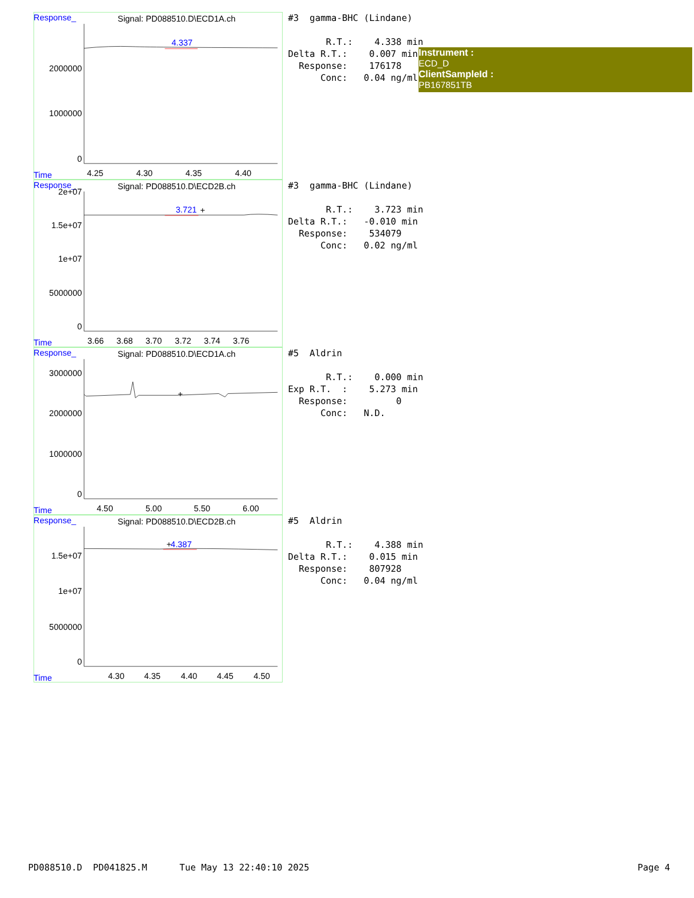Response_
Signal: PD088510.D\ECD1A.ch
2000000
1000000
0
4.337
4.25
4.30
4.35
4.40
Time
#3  gamma-BHC (Lindane)

       R.T.:    4.338 min
Delta R.T.:    0.007 min
  Response:    176178
      Conc:   0.04 ng/ml
Instrument :
ECD_D
ClientSampleId :
PB167851TB
Response_
Signal: PD088510.D\ECD2B.ch
2e+07
1.5e+07
1e+07
5000000
0
3.721
+
3.66
3.68
3.70
3.72
3.74
3.76
Time
#3  gamma-BHC (Lindane)

       R.T.:    3.723 min
Delta R.T.:   -0.010 min
  Response:    534079
      Conc:   0.02 ng/ml
Response_
Signal: PD088510.D\ECD1A.ch
3000000
2000000
1000000
0
+
4.50
5.00
5.50
6.00
Time
#5  Aldrin

       R.T.:    0.000 min
Exp R.T.  :    5.273 min
  Response:         0
      Conc:   N.D.
Response_
Signal: PD088510.D\ECD2B.ch
1.5e+07
1e+07
5000000
0
+
4.387
4.30
4.35
4.40
4.45
4.50
Time
#5  Aldrin

       R.T.:    4.388 min
Delta R.T.:    0.015 min
  Response:    807928
      Conc:   0.04 ng/ml
PD088510.D PD041825.M Tue May 13 22:40:10 2025 Page 4